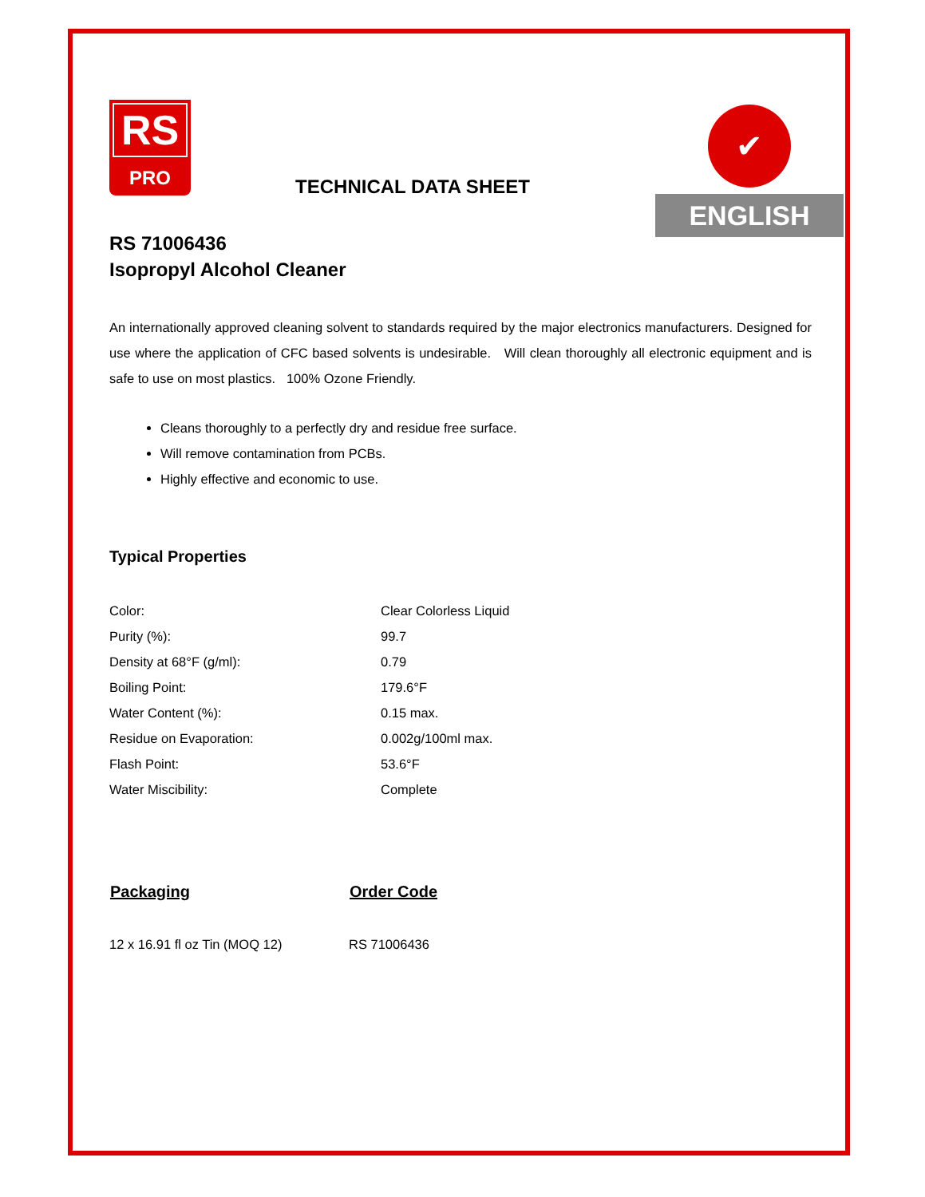RS
PRO
✔
ENGLISH
TECHNICAL DATA SHEET
RS 71006436
Isopropyl Alcohol Cleaner
An internationally approved cleaning solvent to standards required by the major electronics manufacturers. Designed for use where the application of CFC based solvents is undesirable. Will clean thoroughly all electronic equipment and is safe to use on most plastics. 100% Ozone Friendly.
Cleans thoroughly to a perfectly dry and residue free surface.
Will remove contamination from PCBs.
Highly effective and economic to use.
Typical Properties
| Color: | Clear Colorless Liquid |
| Purity (%): | 99.7 |
| Density at 68°F (g/ml): | 0.79 |
| Boiling Point: | 179.6°F |
| Water Content (%): | 0.15 max. |
| Residue on Evaporation: | 0.002g/100ml max. |
| Flash Point: | 53.6°F |
| Water Miscibility: | Complete |
| Packaging | Order Code |
| --- | --- |
| 12 x 16.91 fl oz Tin (MOQ 12) | RS 71006436 |